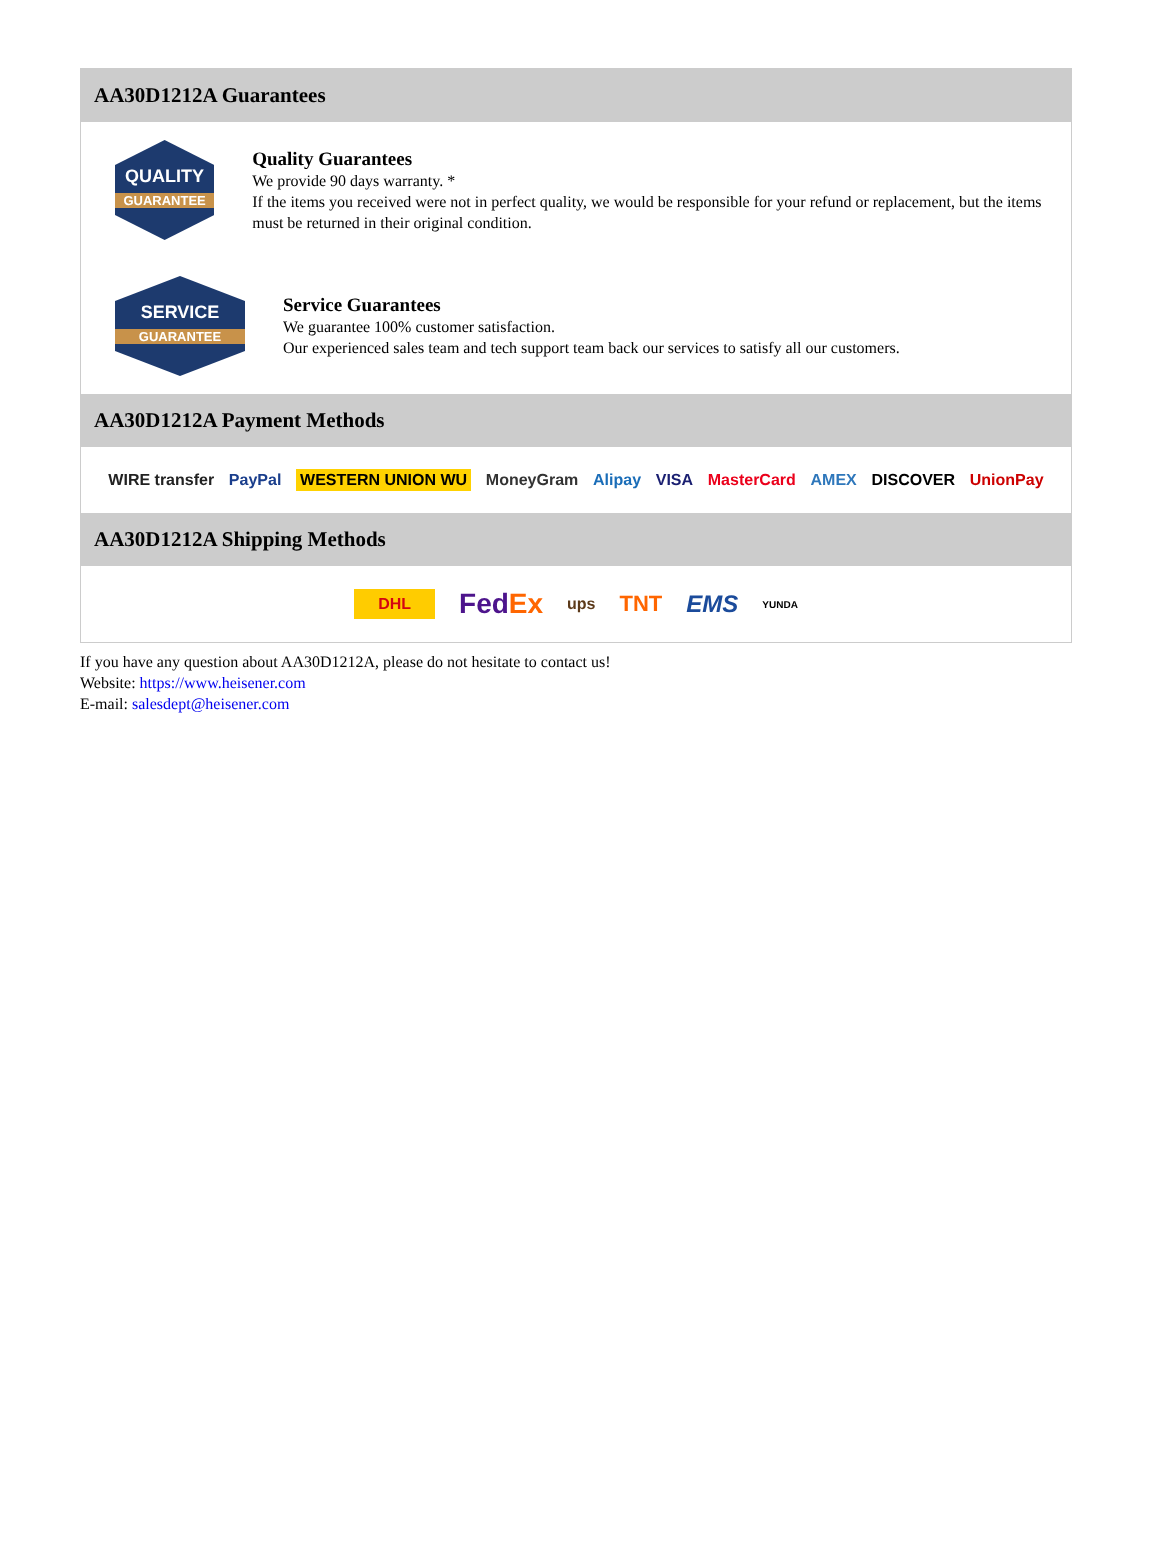AA30D1212A Guarantees
QUALITY
GUARANTEE
Quality Guarantees
We provide 90 days warranty. *
If the items you received were not in perfect quality, we would be responsible for your refund or replacement, but the items must be returned in their original condition.
SERVICE
GUARANTEE
Service Guarantees
We guarantee 100% customer satisfaction.
Our experienced sales team and tech support team back our services to satisfy all our customers.
AA30D1212A Payment Methods
WIRE transfer PayPal WESTERN UNION WU MoneyGram Alipay VISA MasterCard AMEX DISCOVER UnionPay
AA30D1212A Shipping Methods
DHL FedEx ups TNT EMS YUNDA
If you have any question about AA30D1212A, please do not hesitate to contact us!
Website: https://www.heisener.com
E-mail: salesdept@heisener.com